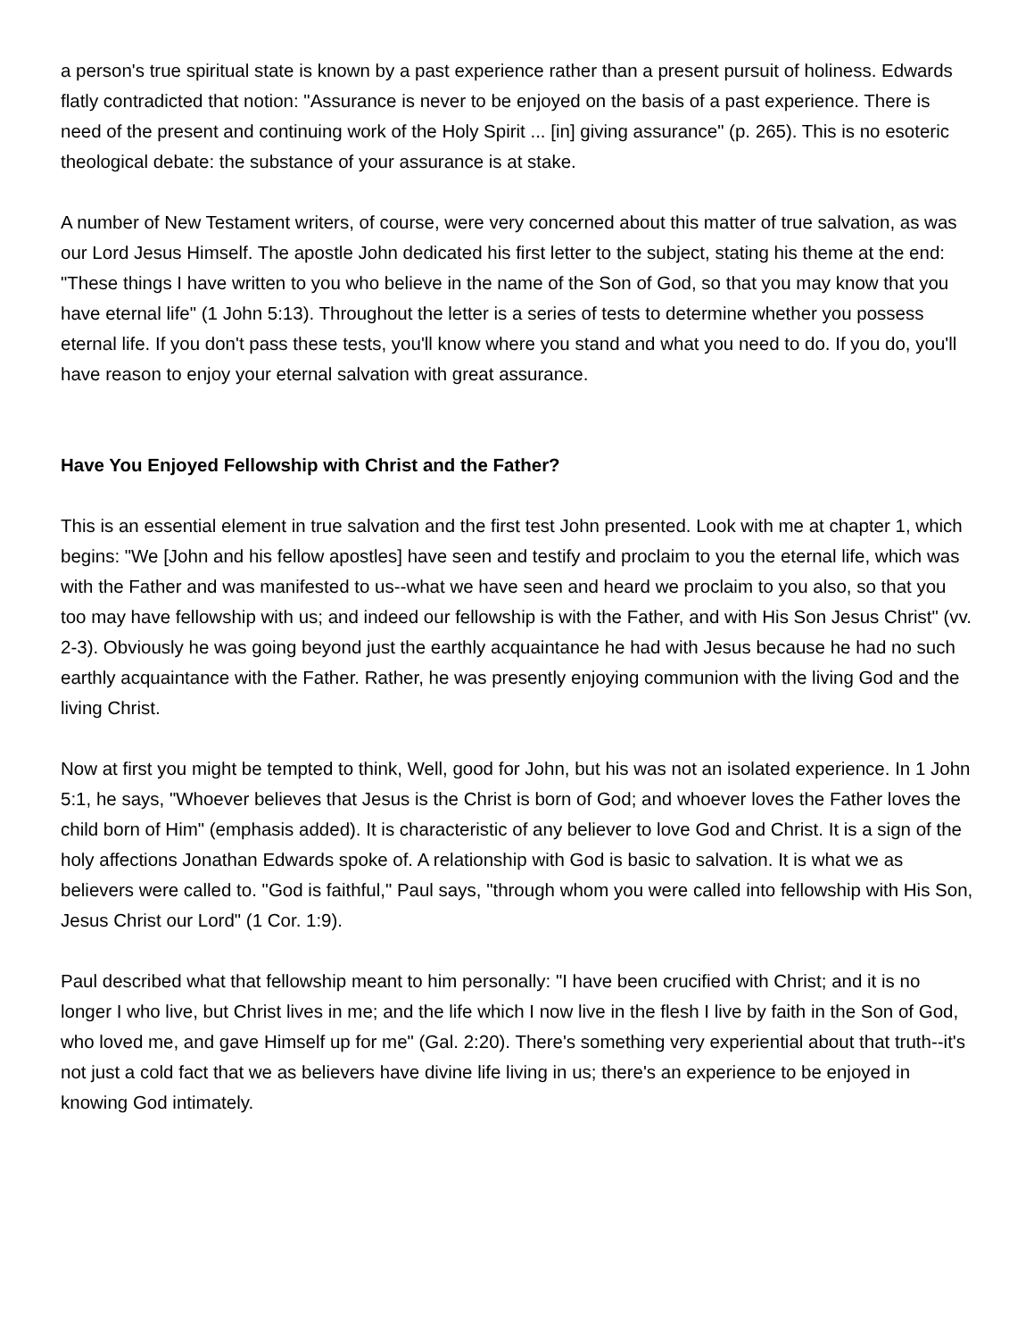a person's true spiritual state is known by a past experience rather than a present pursuit of holiness. Edwards flatly contradicted that notion: "Assurance is never to be enjoyed on the basis of a past experience. There is need of the present and continuing work of the Holy Spirit ... [in] giving assurance" (p. 265). This is no esoteric theological debate: the substance of your assurance is at stake.
A number of New Testament writers, of course, were very concerned about this matter of true salvation, as was our Lord Jesus Himself. The apostle John dedicated his first letter to the subject, stating his theme at the end: "These things I have written to you who believe in the name of the Son of God, so that you may know that you have eternal life" (1 John 5:13). Throughout the letter is a series of tests to determine whether you possess eternal life. If you don't pass these tests, you'll know where you stand and what you need to do. If you do, you'll have reason to enjoy your eternal salvation with great assurance.
Have You Enjoyed Fellowship with Christ and the Father?
This is an essential element in true salvation and the first test John presented. Look with me at chapter 1, which begins: "We [John and his fellow apostles] have seen and testify and proclaim to you the eternal life, which was with the Father and was manifested to us--what we have seen and heard we proclaim to you also, so that you too may have fellowship with us; and indeed our fellowship is with the Father, and with His Son Jesus Christ" (vv. 2-3). Obviously he was going beyond just the earthly acquaintance he had with Jesus because he had no such earthly acquaintance with the Father. Rather, he was presently enjoying communion with the living God and the living Christ.
Now at first you might be tempted to think, Well, good for John, but his was not an isolated experience. In 1 John 5:1, he says, "Whoever believes that Jesus is the Christ is born of God; and whoever loves the Father loves the child born of Him" (emphasis added). It is characteristic of any believer to love God and Christ. It is a sign of the holy affections Jonathan Edwards spoke of. A relationship with God is basic to salvation. It is what we as believers were called to. "God is faithful," Paul says, "through whom you were called into fellowship with His Son, Jesus Christ our Lord" (1 Cor. 1:9).
Paul described what that fellowship meant to him personally: "I have been crucified with Christ; and it is no longer I who live, but Christ lives in me; and the life which I now live in the flesh I live by faith in the Son of God, who loved me, and gave Himself up for me" (Gal. 2:20). There's something very experiential about that truth--it's not just a cold fact that we as believers have divine life living in us; there's an experience to be enjoyed in knowing God intimately.